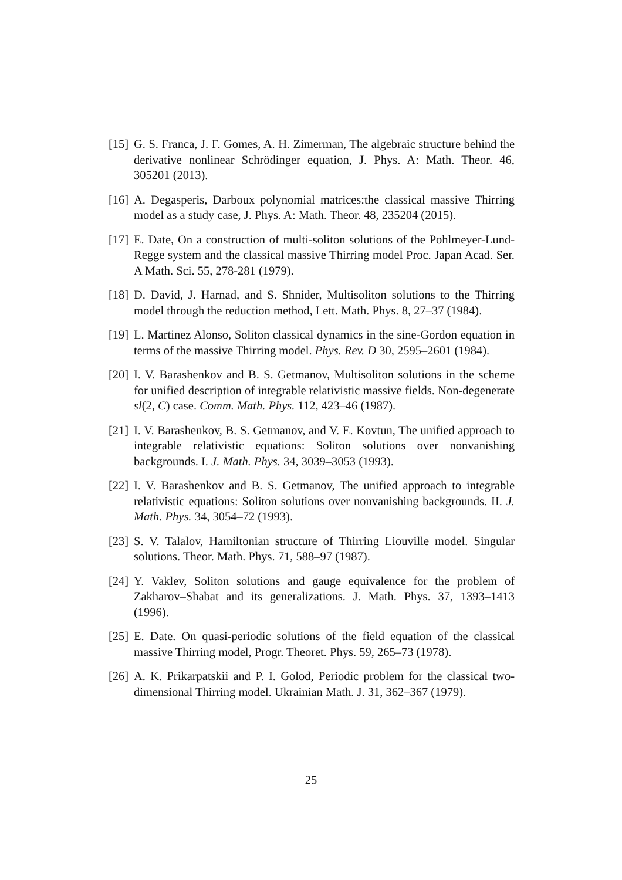[15]
G. S. Franca, J. F. Gomes, A. H. Zimerman, The algebraic structure behind the derivative nonlinear Schrödinger equation, J. Phys. A: Math. Theor. 46, 305201 (2013).
[16]
A. Degasperis, Darboux polynomial matrices:the classical massive Thirring model as a study case, J. Phys. A: Math. Theor. 48, 235204 (2015).
[17]
E. Date, On a construction of multi-soliton solutions of the Pohlmeyer-Lund-Regge system and the classical massive Thirring model Proc. Japan Acad. Ser. A Math. Sci. 55, 278-281 (1979).
[18]
D. David, J. Harnad, and S. Shnider, Multisoliton solutions to the Thirring model through the reduction method, Lett. Math. Phys. 8, 27–37 (1984).
[19]
L. Martinez Alonso, Soliton classical dynamics in the sine-Gordon equation in terms of the massive Thirring model. Phys. Rev. D 30, 2595–2601 (1984).
[20]
I. V. Barashenkov and B. S. Getmanov, Multisoliton solutions in the scheme for unified description of integrable relativistic massive fields. Non-degenerate sl(2, C) case. Comm. Math. Phys. 112, 423–46 (1987).
[21]
I. V. Barashenkov, B. S. Getmanov, and V. E. Kovtun, The unified approach to integrable relativistic equations: Soliton solutions over nonvanishing backgrounds. I. J. Math. Phys. 34, 3039–3053 (1993).
[22]
I. V. Barashenkov and B. S. Getmanov, The unified approach to integrable relativistic equations: Soliton solutions over nonvanishing backgrounds. II. J. Math. Phys. 34, 3054–72 (1993).
[23]
S. V. Talalov, Hamiltonian structure of Thirring Liouville model. Singular solutions. Theor. Math. Phys. 71, 588–97 (1987).
[24]
Y. Vaklev, Soliton solutions and gauge equivalence for the problem of Zakharov–Shabat and its generalizations. J. Math. Phys. 37, 1393–1413 (1996).
[25]
E. Date. On quasi-periodic solutions of the field equation of the classical massive Thirring model, Progr. Theoret. Phys. 59, 265–73 (1978).
[26]
A. K. Prikarpatskii and P. I. Golod, Periodic problem for the classical two-dimensional Thirring model. Ukrainian Math. J. 31, 362–367 (1979).
25